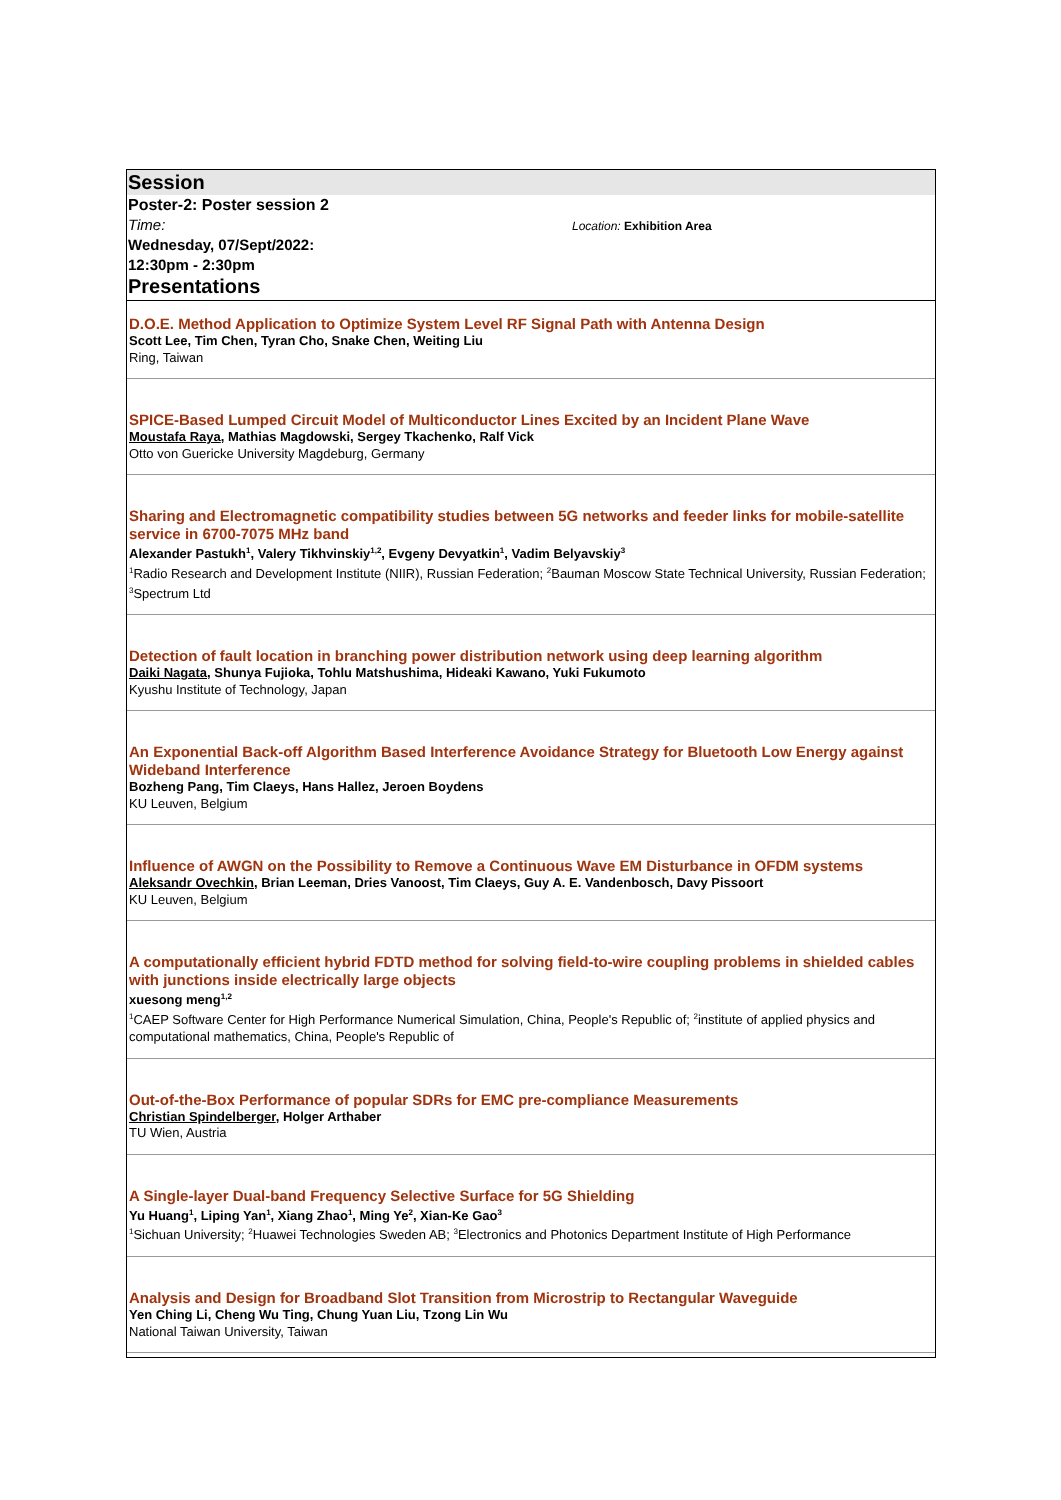Session
Poster-2: Poster session 2
Time:
Wednesday, 07/Sept/2022:
12:30pm - 2:30pm
Location: Exhibition Area
Presentations
D.O.E. Method Application to Optimize System Level RF Signal Path with Antenna Design
Scott Lee, Tim Chen, Tyran Cho, Snake Chen, Weiting Liu
Ring, Taiwan
SPICE-Based Lumped Circuit Model of Multiconductor Lines Excited by an Incident Plane Wave
Moustafa Raya, Mathias Magdowski, Sergey Tkachenko, Ralf Vick
Otto von Guericke University Magdeburg, Germany
Sharing and Electromagnetic compatibility studies between 5G networks and feeder links for mobile-satellite service in 6700-7075 MHz band
Alexander Pastukh<sup>1</sup>, Valery Tikhvinskiy<sup>1,2</sup>, Evgeny Devyatkin<sup>1</sup>, Vadim Belyavskiy<sup>3</sup>
<sup>1</sup> Radio Research and Development Institute (NIIR), Russian Federation; <sup>2</sup>Bauman Moscow State Technical University, Russian Federation; <sup>3</sup>Spectrum Ltd
Detection of fault location in branching power distribution network using deep learning algorithm
Daiki Nagata, Shunya Fujioka, Tohlu Matshushima, Hideaki Kawano, Yuki Fukumoto
Kyushu Institute of Technology, Japan
An Exponential Back-off Algorithm Based Interference Avoidance Strategy for Bluetooth Low Energy against Wideband Interference
Bozheng Pang, Tim Claeys, Hans Hallez, Jeroen Boydens
KU Leuven, Belgium
Influence of AWGN on the Possibility to Remove a Continuous Wave EM Disturbance in OFDM systems
Aleksandr Ovechkin, Brian Leeman, Dries Vanoost, Tim Claeys, Guy A. E. Vandenbosch, Davy Pissoort
KU Leuven, Belgium
A computationally efficient hybrid FDTD method for solving field-to-wire coupling problems in shielded cables with junctions inside electrically large objects
xuesong meng<sup>1,2</sup>
<sup>1</sup> CAEP Software Center for High Performance Numerical Simulation, China, People's Republic of; <sup>2</sup>institute of applied physics and computational mathematics, China, People's Republic of
Out-of-the-Box Performance of popular SDRs for EMC pre-compliance Measurements
Christian Spindelberger, Holger Arthaber
TU Wien, Austria
A Single-layer Dual-band Frequency Selective Surface for 5G Shielding
Yu Huang<sup>1</sup>, Liping Yan<sup>1</sup>, Xiang Zhao<sup>1</sup>, Ming Ye<sup>2</sup>, Xian-Ke Gao<sup>3</sup>
<sup>1</sup> Sichuan University; <sup>2</sup>Huawei Technologies Sweden AB; <sup>3</sup>Electronics and Photonics Department Institute of High Performance
Analysis and Design for Broadband Slot Transition from Microstrip to Rectangular Waveguide
Yen Ching Li, Cheng Wu Ting, Chung Yuan Liu, Tzong Lin Wu
National Taiwan University, Taiwan